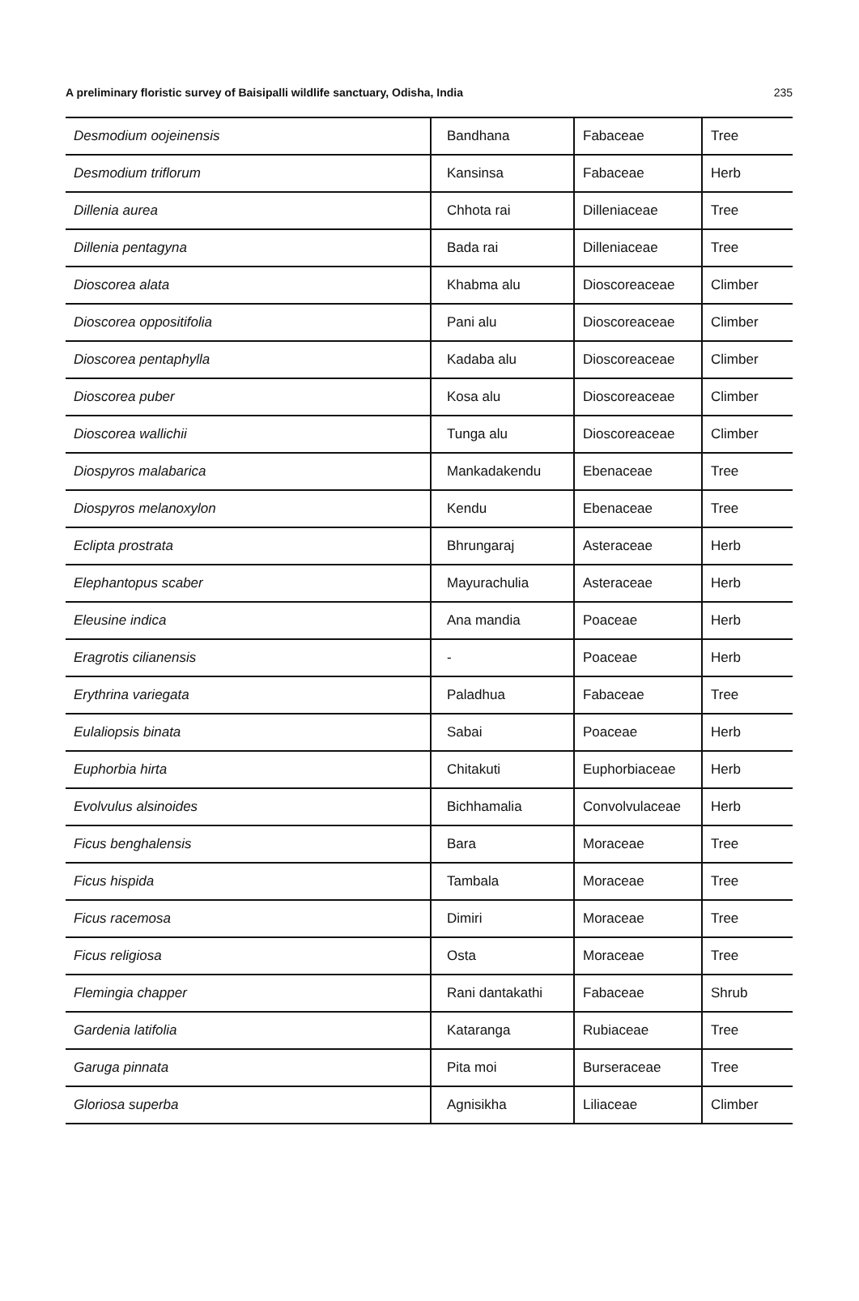A preliminary floristic survey of Baisipalli wildlife sanctuary, Odisha, India 235
| Desmodium oojeinensis | Bandhana | Fabaceae | Tree |
| Desmodium triflorum | Kansinsa | Fabaceae | Herb |
| Dillenia aurea | Chhota rai | Dilleniaceae | Tree |
| Dillenia pentagyna | Bada rai | Dilleniaceae | Tree |
| Dioscorea alata | Khabma alu | Dioscoreaceae | Climber |
| Dioscorea oppositifolia | Pani alu | Dioscoreaceae | Climber |
| Dioscorea pentaphylla | Kadaba alu | Dioscoreaceae | Climber |
| Dioscorea puber | Kosa alu | Dioscoreaceae | Climber |
| Dioscorea wallichii | Tunga alu | Dioscoreaceae | Climber |
| Diospyros malabarica | Mankadakendu | Ebenaceae | Tree |
| Diospyros melanoxylon | Kendu | Ebenaceae | Tree |
| Eclipta prostrata | Bhrungaraj | Asteraceae | Herb |
| Elephantopus scaber | Mayurachulia | Asteraceae | Herb |
| Eleusine indica | Ana mandia | Poaceae | Herb |
| Eragrotis cilianensis | - | Poaceae | Herb |
| Erythrina variegata | Paladhua | Fabaceae | Tree |
| Eulaliopsis binata | Sabai | Poaceae | Herb |
| Euphorbia hirta | Chitakuti | Euphorbiaceae | Herb |
| Evolvulus alsinoides | Bichhamalia | Convolvulaceae | Herb |
| Ficus benghalensis | Bara | Moraceae | Tree |
| Ficus hispida | Tambala | Moraceae | Tree |
| Ficus racemosa | Dimiri | Moraceae | Tree |
| Ficus religiosa | Osta | Moraceae | Tree |
| Flemingia chapper | Rani dantakathi | Fabaceae | Shrub |
| Gardenia latifolia | Kataranga | Rubiaceae | Tree |
| Garuga pinnata | Pita moi | Burseraceae | Tree |
| Gloriosa superba | Agnisikha | Liliaceae | Climber |